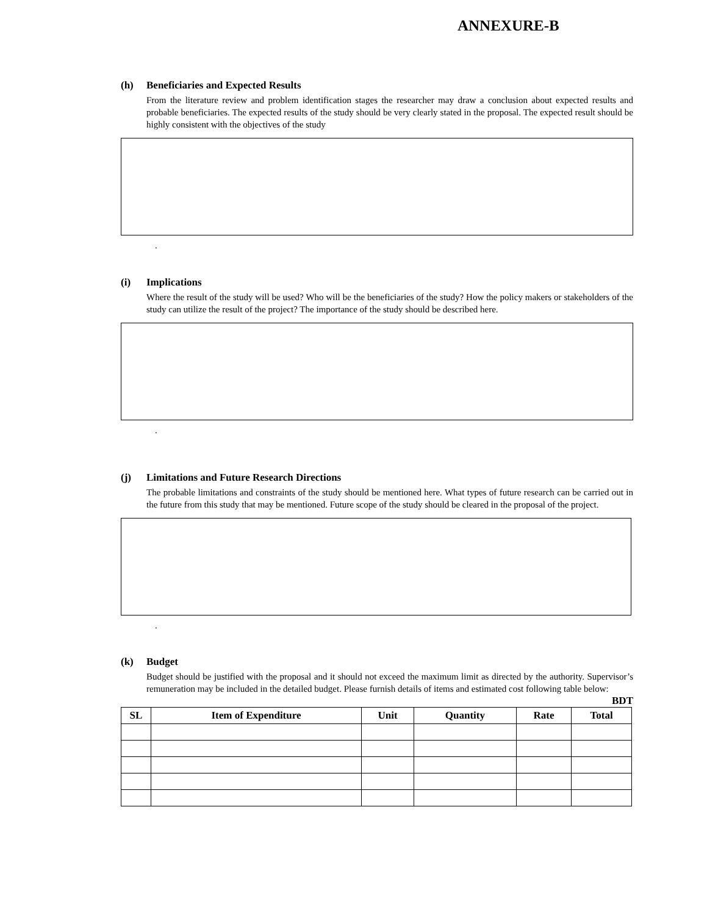ANNEXURE-B
(h) Beneficiaries and Expected Results
From the literature review and problem identification stages the researcher may draw a conclusion about expected results and probable beneficiaries. The expected results of the study should be very clearly stated in the proposal. The expected result should be highly consistent with the objectives of the study
.
(i) Implications
Where the result of the study will be used? Who will be the beneficiaries of the study? How the policy makers or stakeholders of the study can utilize the result of the project? The importance of the study should be described here.
.
(j) Limitations and Future Research Directions
The probable limitations and constraints of the study should be mentioned here. What types of future research can be carried out in the future from this study that may be mentioned. Future scope of the study should be cleared in the proposal of the project.
.
(k) Budget
Budget should be justified with the proposal and it should not exceed the maximum limit as directed by the authority. Supervisor’s remuneration may be included in the detailed budget. Please furnish details of items and estimated cost following table below:
BDT
| SL | Item of Expenditure | Unit | Quantity | Rate | Total |
| --- | --- | --- | --- | --- | --- |